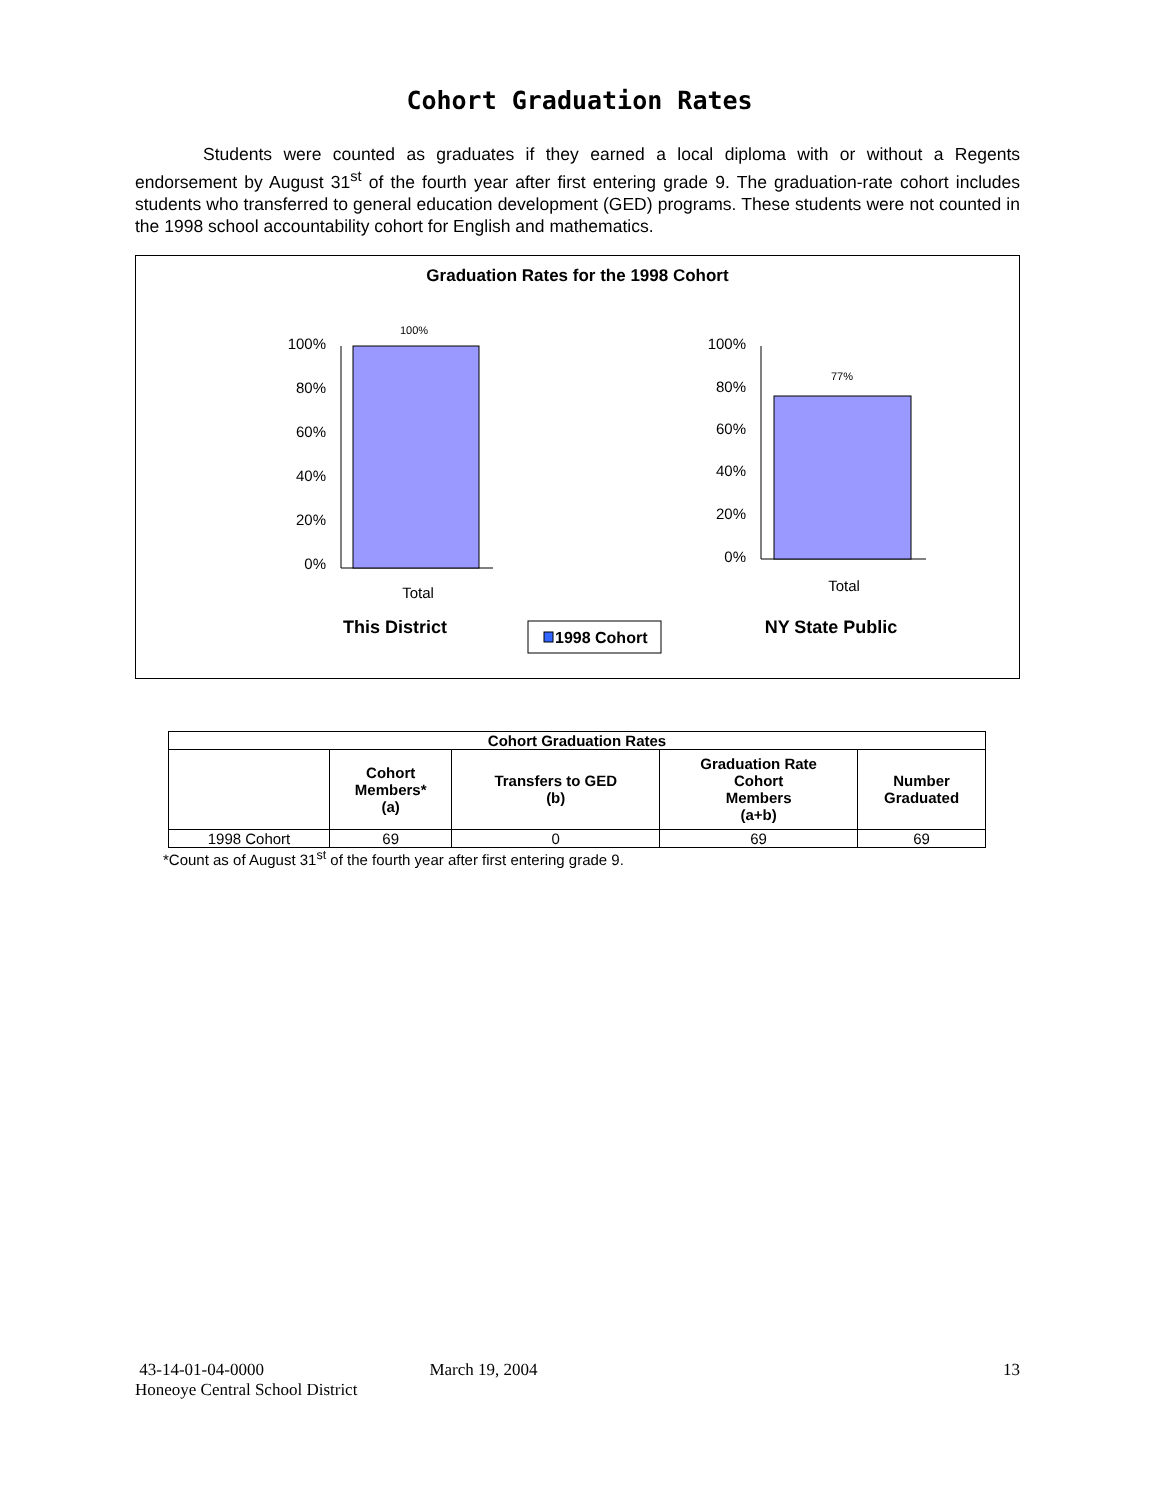Cohort Graduation Rates
Students were counted as graduates if they earned a local diploma with or without a Regents endorsement by August 31<sup>st</sup> of the fourth year after first entering grade 9. The graduation-rate cohort includes students who transferred to general education development (GED) programs. These students were not counted in the 1998 school accountability cohort for English and mathematics.
Graduation Rates for the 1998 Cohort
100%
80%
60%
40%
20%
0%
100%
80%
60%
40%
20%
0%
100%
77%
Total
Total
This District
NY State Public
1998 Cohort
| Cohort Graduation Rates | | | | |
| --- | --- | --- | --- | --- |
| | Cohort Members* (a) | Transfers to GED (b) | Graduation Rate Cohort Members (a+b) | Number Graduated |
| 1998 Cohort | 69 | 0 | 69 | 69 |
*Count as of August 31<sup>st</sup> of the fourth year after first entering grade 9.
43-14-01-04-0000 March 19, 2004 13
Honeoye Central School District